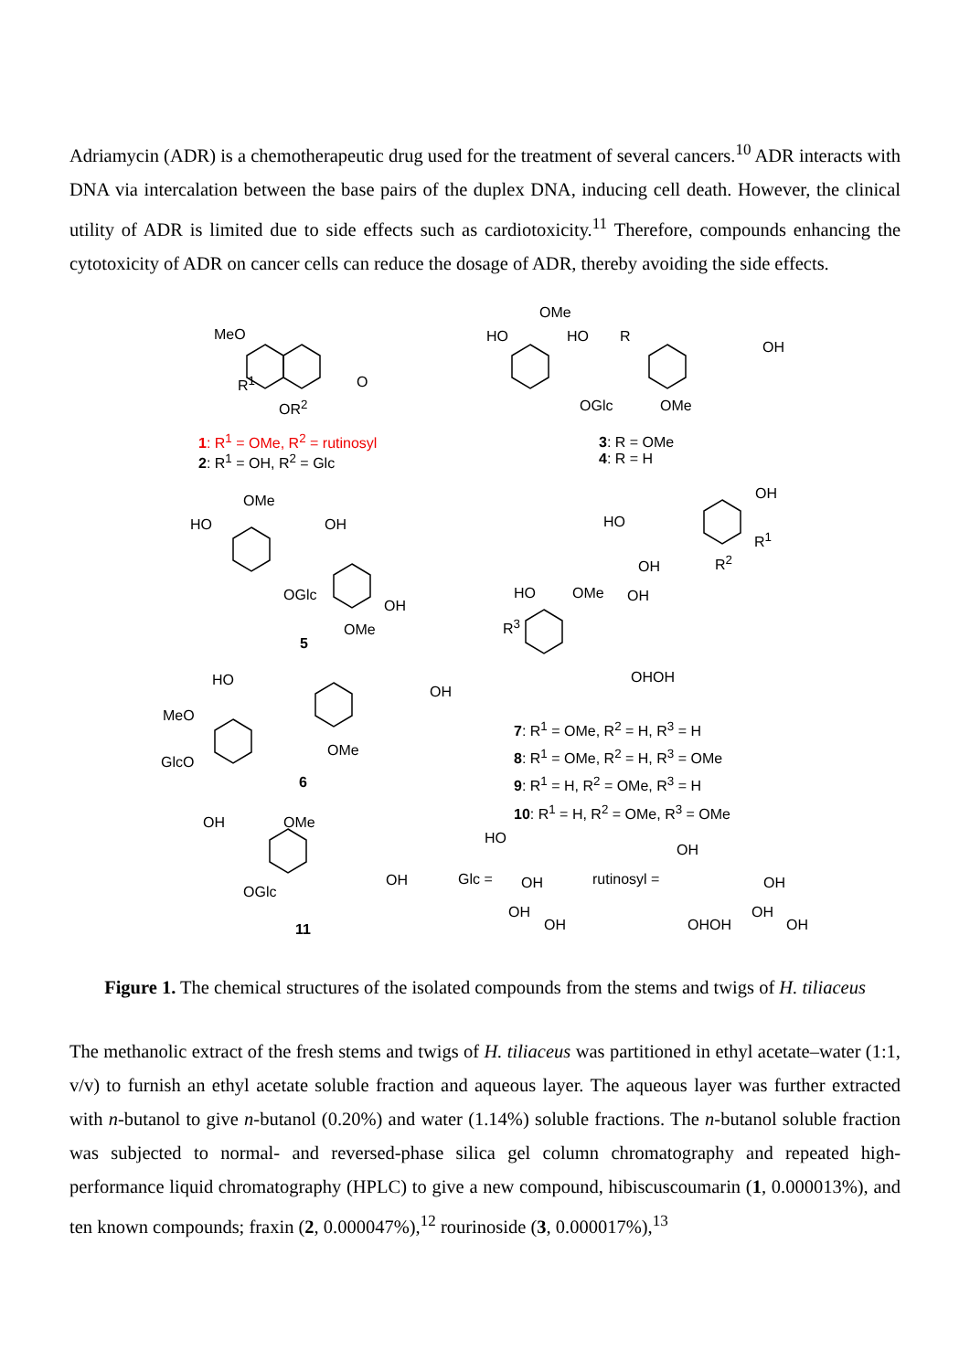Adriamycin (ADR) is a chemotherapeutic drug used for the treatment of several cancers.<sup>10</sup> ADR interacts with DNA via intercalation between the base pairs of the duplex DNA, inducing cell death. However, the clinical utility of ADR is limited due to side effects such as cardiotoxicity.<sup>11</sup> Therefore, compounds enhancing the cytotoxicity of ADR on cancer cells can reduce the dosage of ADR, thereby avoiding the side effects.
MeO
R<sup>1</sup> O
OR<sup>2</sup>
OMe
HO HO R
OH
OGlc OMe
1: R<sup>1</sup> = OMe, R<sup>2</sup> = rutinosyl
2: R<sup>1</sup> = OH, R<sup>2</sup> = Glc
3: R = OMe
4: R = H
OMe
HO OH
OGlc
OH
OMe
5
OH
HO
R<sup>1</sup>
R<sup>2</sup> OH
HO OMe OH
R<sup>3</sup>
OHOH HO
OH
MeO
OMe
GlcO
6
7: R<sup>1</sup> = OMe, R<sup>2</sup> = H, R<sup>3</sup> = H
8: R<sup>1</sup> = OMe, R<sup>2</sup> = H, R<sup>3</sup> = OMe
9: R<sup>1</sup> = H, R<sup>2</sup> = OMe, R<sup>3</sup> = H
10: R<sup>1</sup> = H, R<sup>2</sup> = OMe, R<sup>3</sup> = OMe
OH OMe
OGlc
OH
11
HO
Glc = OH
OH
OH
rutinosyl =
OH
OH
OH
OHOH OH
Figure 1. The chemical structures of the isolated compounds from the stems and twigs of H. tiliaceus
The methanolic extract of the fresh stems and twigs of H. tiliaceus was partitioned in ethyl acetate–water (1:1, v/v) to furnish an ethyl acetate soluble fraction and aqueous layer. The aqueous layer was further extracted with n-butanol to give n-butanol (0.20%) and water (1.14%) soluble fractions. The n-butanol soluble fraction was subjected to normal- and reversed-phase silica gel column chromatography and repeated high-performance liquid chromatography (HPLC) to give a new compound, hibiscuscoumarin (1, 0.000013%), and ten known compounds; fraxin (2, 0.000047%),<sup>12</sup> rourinoside (3, 0.000017%),<sup>13</sup>